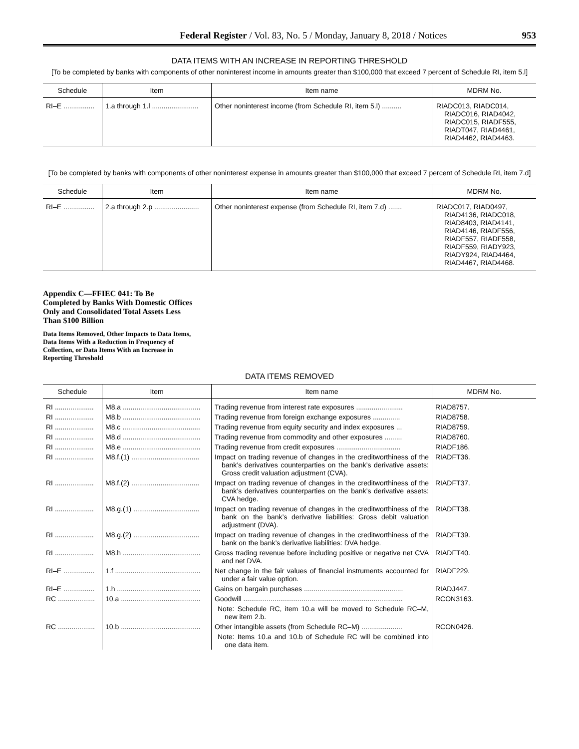Federal Register / Vol. 83, No. 5 / Monday, January 8, 2018 / Notices 953
DATA ITEMS WITH AN INCREASE IN REPORTING THRESHOLD
[To be completed by banks with components of other noninterest income in amounts greater than $100,000 that exceed 7 percent of Schedule RI, item 5.l]
| Schedule | Item | Item name | MDRM No. |
| --- | --- | --- | --- |
| RI–E ................ | 1.a through 1.l ........................ | Other noninterest income (from Schedule RI, item 5.l) .......... | RIADC013, RIADC014, RIADC016, RIAD4042, RIADC015, RIADF555, RIADT047, RIAD4461, RIAD4462, RIAD4463. |
[To be completed by banks with components of other noninterest expense in amounts greater than $100,000 that exceed 7 percent of Schedule RI, item 7.d]
| Schedule | Item | Item name | MDRM No. |
| --- | --- | --- | --- |
| RI–E ................ | 2.a through 2.p ....................... | Other noninterest expense (from Schedule RI, item 7.d) ....... | RIADC017, RIAD0497, RIAD4136, RIADC018, RIAD8403, RIAD4141, RIAD4146, RIADF556, RIADF557, RIADF558, RIADF559, RIADY923, RIADY924, RIAD4464, RIAD4467, RIAD4468. |
Appendix C—FFIEC 041: To Be Completed by Banks With Domestic Offices Only and Consolidated Total Assets Less Than $100 Billion
Data Items Removed, Other Impacts to Data Items, Data Items With a Reduction in Frequency of Collection, or Data Items With an Increase in Reporting Threshold
DATA ITEMS REMOVED
| Schedule | Item | Item name | MDRM No. |
| --- | --- | --- | --- |
| RI .................... | M8.a ........................................ | Trading revenue from interest rate exposures ........................ | RIAD8757. |
| RI .................... | M8.b ........................................ | Trading revenue from foreign exchange exposures .............. | RIAD8758. |
| RI .................... | M8.c ........................................ | Trading revenue from equity security and index exposures ... | RIAD8759. |
| RI .................... | M8.d ........................................ | Trading revenue from commodity and other exposures ......... | RIAD8760. |
| RI .................... | M8.e ........................................ | Trading revenue from credit exposures ................................. | RIADF186. |
| RI .................... | M8.f.(1) ................................... | Impact on trading revenue of changes in the creditworthiness of the bank’s derivatives counterparties on the bank’s derivative assets: Gross credit valuation adjustment (CVA). | RIADFT36. |
| RI .................... | M8.f.(2) ................................... | Impact on trading revenue of changes in the creditworthiness of the bank’s derivatives counterparties on the bank’s derivative assets: CVA hedge. | RIADFT37. |
| RI .................... | M8.g.(1) .................................. | Impact on trading revenue of changes in the creditworthiness of the bank on the bank’s derivative liabilities: Gross debit valuation adjustment (DVA). | RIADFT38. |
| RI .................... | M8.g.(2) .................................. | Impact on trading revenue of changes in the creditworthiness of the bank on the bank’s derivative liabilities: DVA hedge. | RIADFT39. |
| RI .................... | M8.h ........................................ | Gross trading revenue before including positive or negative net CVA and net DVA. | RIADFT40. |
| RI–E ................ | 1.f ............................................ | Net change in the fair values of financial instruments accounted for under a fair value option. | RIADF229. |
| RI–E ................ | 1.h ........................................... | Gains on bargain purchases ................................................... | RIADJ447. |
| RC ................... | 10.a ......................................... | Goodwill .................................................................................. Note: Schedule RC, item 10.a will be moved to Schedule RC–M, new item 2.b. | RCON3163. |
| RC ................... | 10.b ......................................... | Other intangible assets (from Schedule RC–M) ..................... Note: Items 10.a and 10.b of Schedule RC will be combined into one data item. | RCON0426. |